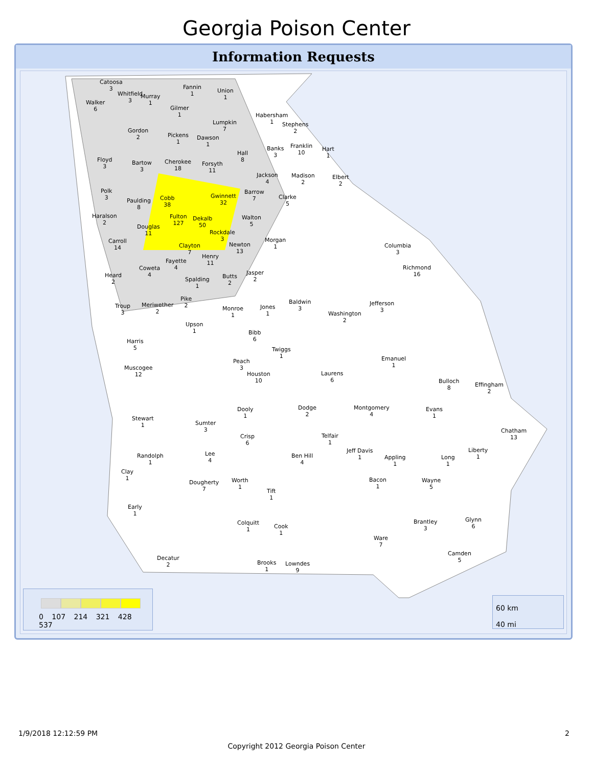Georgia Poison Center
Information Requests
Catoosa
3
Fannin
1
Union
1
Whitfield
3
Murray
1
Walker
6
Gilmer
1
Habersham
1
Lumpkin
7
Stephens
2
Gordon
2
Pickens
1
Dawson
1
Franklin
10
Banks
3
Hart
1
Hall
8
Floyd
3
Cherokee
18
Bartow
3
Forsyth
11
Jackson
4
Madison
2
Elbert
2
Polk
3
Gwinnett
32
Barrow
7
Cobb
38
Paulding
8
Clarke
5
Haralson
2
Fulton
127
Dekalb
50
Walton
5
Douglas
11
Rockdale
3
Morgan
1
Carroll
14
Newton
13
Clayton
7
Columbia
3
Henry
11
Fayette
4
Coweta
4
Richmond
16
Jasper
2
Heard
2
Butts
2
Spalding
1
Pike
2
Baldwin
3
Jefferson
3
Meriwether
2
Troup
3
Jones
1
Monroe
1
Washington
2
Upson
1
Bibb
6
Harris
5
Twiggs
1
Emanuel
1
Peach
3
Muscogee
12
Laurens
6
Houston
10
Bulloch
8
Effingham
2
Montgomery
4
Dodge
2
Dooly
1
Evans
1
Stewart
1
Sumter
3
Chatham
13
Telfair
1
Crisp
6
Jeff Davis
1
Liberty
1
Lee
4
Ben Hill
4
Randolph
1
Appling
1
Long
1
Clay
1
Bacon
1
Wayne
5
Worth
1
Dougherty
7
Tift
1
Early
1
Glynn
6
Brantley
3
Colquitt
1
Cook
1
Ware
7
Camden
5
Decatur
2
Brooks
1
Lowndes
9
0 107 214 321 428 537
60 km
40 mi
1/9/2018 12:12:59 PM 2
Copyright 2012 Georgia Poison Center